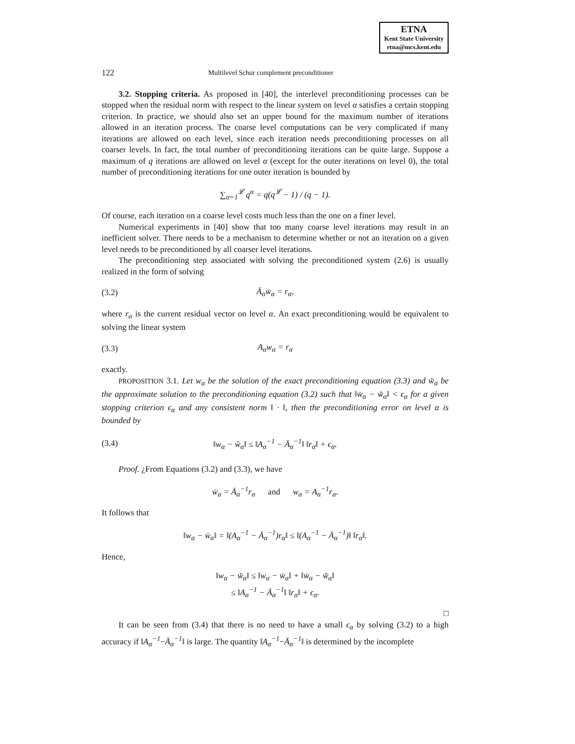ETNA
Kent State University
etna@mcs.kent.edu
122 Multilevel Schur complement preconditioner
3.2. Stopping criteria. As proposed in [40], the interlevel preconditioning processes can be stopped when the residual norm with respect to the linear system on level α satisfies a certain stopping criterion. In practice, we should also set an upper bound for the maximum number of iterations allowed in an iteration process. The coarse level computations can be very complicated if many iterations are allowed on each level, since each iteration needs preconditioning processes on all coarser levels. In fact, the total number of preconditioning iterations can be quite large. Suppose a maximum of q iterations are allowed on level α (except for the outer iterations on level 0), the total number of preconditioning iterations for one outer iteration is bounded by
∑<sub>α=1</sub><sup>𝓛</sup> q<sup>α</sup> = q(q<sup>𝓛</sup> − 1) / (q − 1).
Of course, each iteration on a coarse level costs much less than the one on a finer level.
Numerical experiments in [40] show that too many coarse level iterations may result in an inefficient solver. There needs to be a mechanism to determine whether or not an iteration on a given level needs to be preconditioned by all coarser level iterations.
The preconditioning step associated with solving the preconditioned system (2.6) is usually realized in the form of solving
(3.2) Ā<sub>α</sub>w̄<sub>α</sub> = r<sub>α</sub>,
where r<sub>α</sub> is the current residual vector on level α. An exact preconditioning would be equivalent to solving the linear system
(3.3) A<sub>α</sub>w<sub>α</sub> = r<sub>α</sub>
exactly.
PROPOSITION 3.1. Let w<sub>α</sub> be the solution of the exact preconditioning equation (3.3) and w̃<sub>α</sub> be the approximate solution to the preconditioning equation (3.2) such that ‖w̄<sub>α</sub> − w̃<sub>α</sub>‖ < ϵ<sub>α</sub> for a given stopping criterion ϵ<sub>α</sub> and any consistent norm ‖ · ‖, then the preconditioning error on level α is bounded by
(3.4) ‖w<sub>α</sub> − w̃<sub>α</sub>‖ ≤ ‖A<sub>α</sub><sup>−1</sup> − Ā<sub>α</sub><sup>−1</sup>‖ ‖r<sub>α</sub>‖ + ϵ<sub>α</sub>.
Proof. ¿From Equations (3.2) and (3.3), we have
w̄<sub>α</sub> = Ā<sub>α</sub><sup>−1</sup>r<sub>α</sub> and w<sub>α</sub> = A<sub>α</sub><sup>−1</sup>r<sub>α</sub>.
It follows that
‖w<sub>α</sub> − w̄<sub>α</sub>‖ = ‖(A<sub>α</sub><sup>−1</sup> − Ā<sub>α</sub><sup>−1</sup>)r<sub>α</sub>‖ ≤ ‖(A<sub>α</sub><sup>−1</sup> − Ā<sub>α</sub><sup>−1</sup>)‖ ‖r<sub>α</sub>‖.
Hence,
‖w<sub>α</sub> − w̃<sub>α</sub>‖ ≤ ‖w<sub>α</sub> − w̄<sub>α</sub>‖ + ‖w̄<sub>α</sub> − w̃<sub>α</sub>‖
≤ ‖A<sub>α</sub><sup>−1</sup> − Ā<sub>α</sub><sup>−1</sup>‖ ‖r<sub>α</sub>‖ + ϵ<sub>α</sub>.
□
It can be seen from (3.4) that there is no need to have a small ϵ<sub>α</sub> by solving (3.2) to a high accuracy if ‖A<sub>α</sub><sup>−1</sup>−Ā<sub>α</sub><sup>−1</sup>‖ is large. The quantity ‖A<sub>α</sub><sup>−1</sup>−Ā<sub>α</sub><sup>−1</sup>‖ is determined by the incomplete